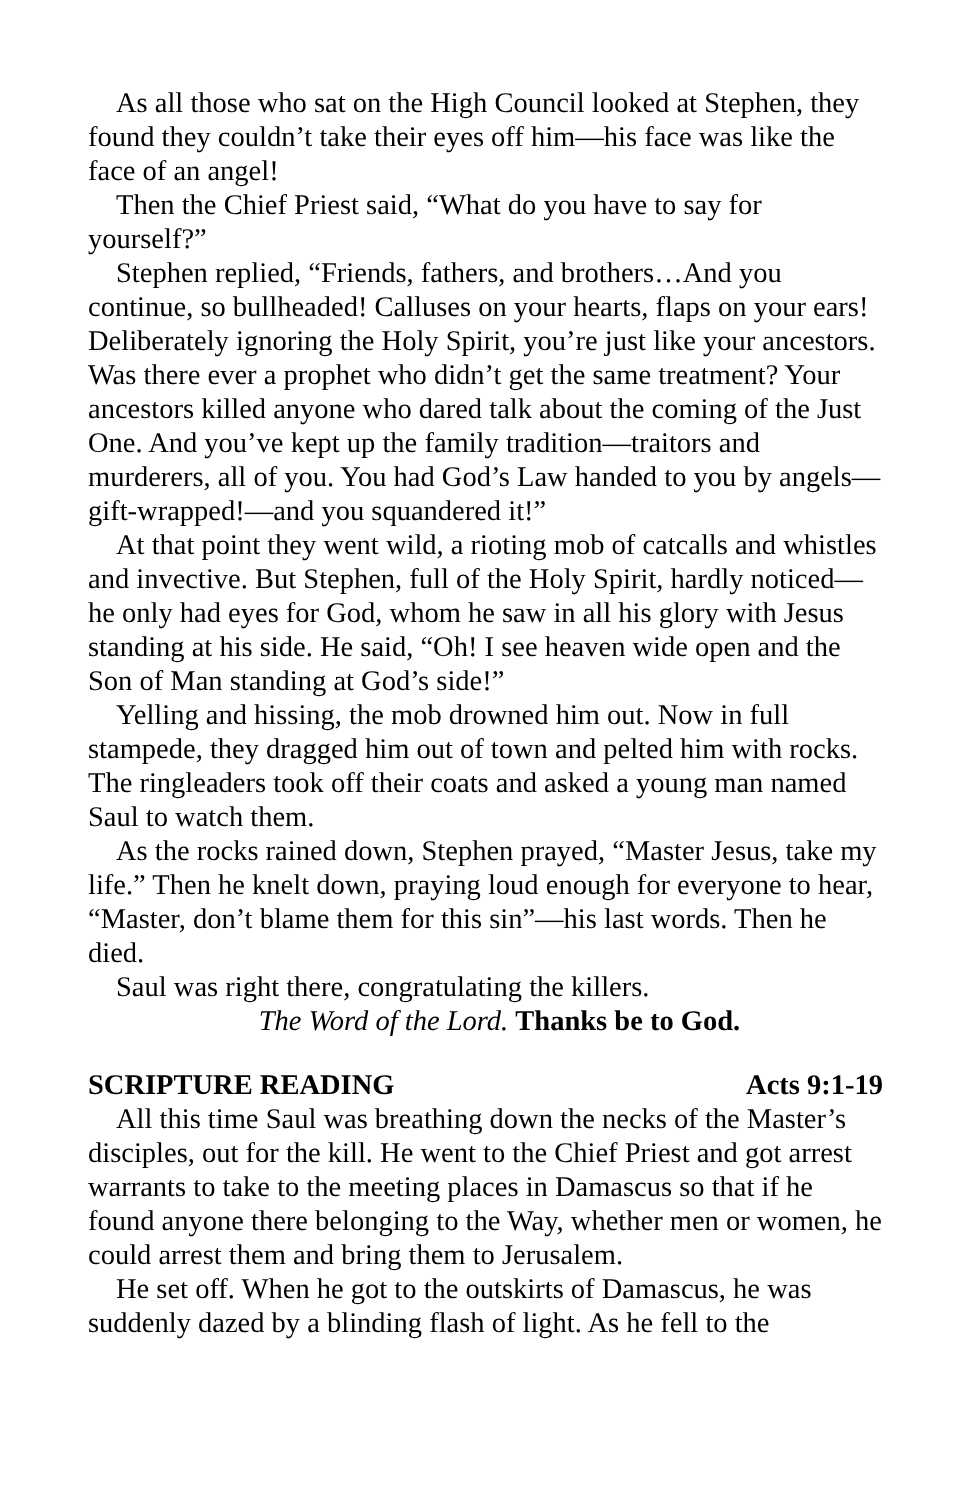As all those who sat on the High Council looked at Stephen, they found they couldn’t take their eyes off him—his face was like the face of an angel!
Then the Chief Priest said, “What do you have to say for yourself?”
Stephen replied, “Friends, fathers, and brothers…And you continue, so bullheaded! Calluses on your hearts, flaps on your ears! Deliberately ignoring the Holy Spirit, you’re just like your ancestors. Was there ever a prophet who didn’t get the same treatment? Your ancestors killed anyone who dared talk about the coming of the Just One. And you’ve kept up the family tradition—traitors and murderers, all of you. You had God’s Law handed to you by angels—gift-wrapped!—and you squandered it!”
At that point they went wild, a rioting mob of catcalls and whistles and invective. But Stephen, full of the Holy Spirit, hardly noticed—he only had eyes for God, whom he saw in all his glory with Jesus standing at his side. He said, “Oh! I see heaven wide open and the Son of Man standing at God’s side!”
Yelling and hissing, the mob drowned him out. Now in full stampede, they dragged him out of town and pelted him with rocks. The ringleaders took off their coats and asked a young man named Saul to watch them.
As the rocks rained down, Stephen prayed, “Master Jesus, take my life.” Then he knelt down, praying loud enough for everyone to hear, “Master, don’t blame them for this sin”—his last words. Then he died.
Saul was right there, congratulating the killers.
The Word of the Lord. Thanks be to God.
SCRIPTURE READING Acts 9:1-19
All this time Saul was breathing down the necks of the Master’s disciples, out for the kill. He went to the Chief Priest and got arrest warrants to take to the meeting places in Damascus so that if he found anyone there belonging to the Way, whether men or women, he could arrest them and bring them to Jerusalem.
He set off. When he got to the outskirts of Damascus, he was suddenly dazed by a blinding flash of light. As he fell to the